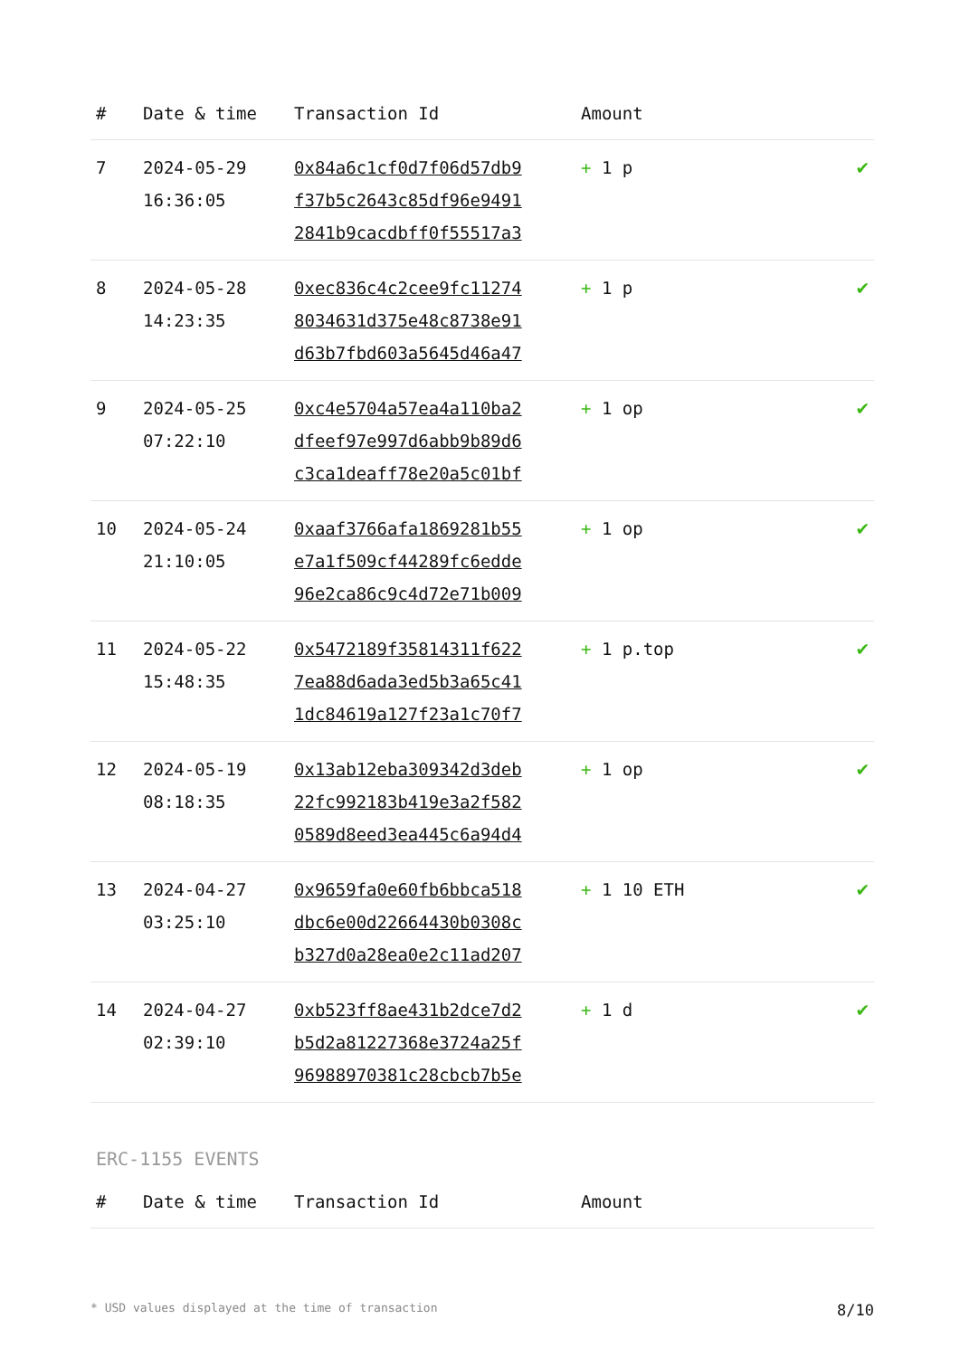| # | Date & time | Transaction Id | Amount | |
| --- | --- | --- | --- | --- |
| 7 | 2024-05-29 16:36:05 | 0x84a6c1cf0d7f06d57db9 f37b5c2643c85df96e9491 2841b9cacdbff0f55517a3 | + 1 p | ✔ |
| 8 | 2024-05-28 14:23:35 | 0xec836c4c2cee9fc11274 8034631d375e48c8738e91 d63b7fbd603a5645d46a47 | + 1 p | ✔ |
| 9 | 2024-05-25 07:22:10 | 0xc4e5704a57ea4a110ba2 dfeef97e997d6abb9b89d6 c3ca1deaff78e20a5c01bf | + 1 op | ✔ |
| 10 | 2024-05-24 21:10:05 | 0xaaf3766afa1869281b55 e7a1f509cf44289fc6edde 96e2ca86c9c4d72e71b009 | + 1 op | ✔ |
| 11 | 2024-05-22 15:48:35 | 0x5472189f35814311f622 7ea88d6ada3ed5b3a65c41 1dc84619a127f23a1c70f7 | + 1 p.top | ✔ |
| 12 | 2024-05-19 08:18:35 | 0x13ab12eba309342d3deb 22fc992183b419e3a2f582 0589d8eed3ea445c6a94d4 | + 1 op | ✔ |
| 13 | 2024-04-27 03:25:10 | 0x9659fa0e60fb6bbca518 dbc6e00d22664430b0308c b327d0a28ea0e2c11ad207 | + 1 10 ETH | ✔ |
| 14 | 2024-04-27 02:39:10 | 0xb523ff8ae431b2dce7d2 b5d2a81227368e3724a25f 96988970381c28cbcb7b5e | + 1 d | ✔ |
ERC-1155 EVENTS
| # | Date & time | Transaction Id | Amount | |
| --- | --- | --- | --- | --- |
* USD values displayed at the time of transaction 8/10